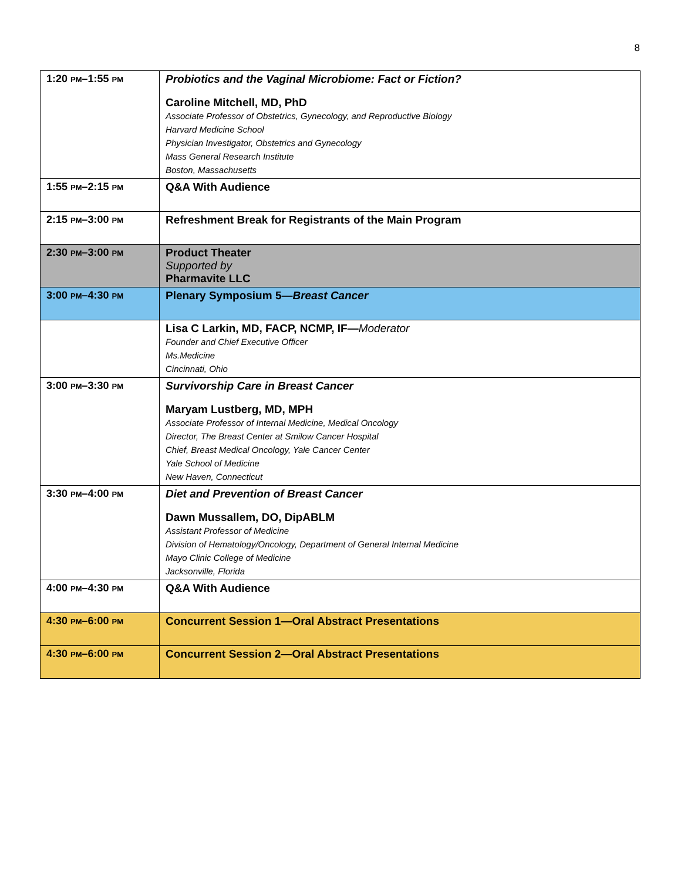8
| 1:20 PM –1:55 PM | Probiotics and the Vaginal Microbiome: Fact or Fiction? Caroline Mitchell, MD, PhD Associate Professor of Obstetrics, Gynecology, and Reproductive Biology Harvard Medicine School Physician Investigator, Obstetrics and Gynecology Mass General Research Institute Boston, Massachusetts |
| 1:55 PM –2:15 PM | Q&A With Audience |
| 2:15 PM –3:00 PM | Refreshment Break for Registrants of the Main Program |
| 2:30 PM –3:00 PM | Product Theater Supported by Pharmavite LLC |
| 3:00 PM –4:30 PM | Plenary Symposium 5— Breast Cancer |
| | Lisa C Larkin, MD, FACP, NCMP, IF— Moderator Founder and Chief Executive Officer Ms.Medicine Cincinnati, Ohio |
| 3:00 PM –3:30 PM | Survivorship Care in Breast Cancer Maryam Lustberg, MD, MPH Associate Professor of Internal Medicine, Medical Oncology Director, The Breast Center at Smilow Cancer Hospital Chief, Breast Medical Oncology, Yale Cancer Center Yale School of Medicine New Haven, Connecticut |
| 3:30 PM –4:00 PM | Diet and Prevention of Breast Cancer Dawn Mussallem, DO, DipABLM Assistant Professor of Medicine Division of Hematology/Oncology, Department of General Internal Medicine Mayo Clinic College of Medicine Jacksonville, Florida |
| 4:00 PM –4:30 PM | Q&A With Audience |
| 4:30 PM –6:00 PM | Concurrent Session 1—Oral Abstract Presentations |
| 4:30 PM –6:00 PM | Concurrent Session 2—Oral Abstract Presentations |